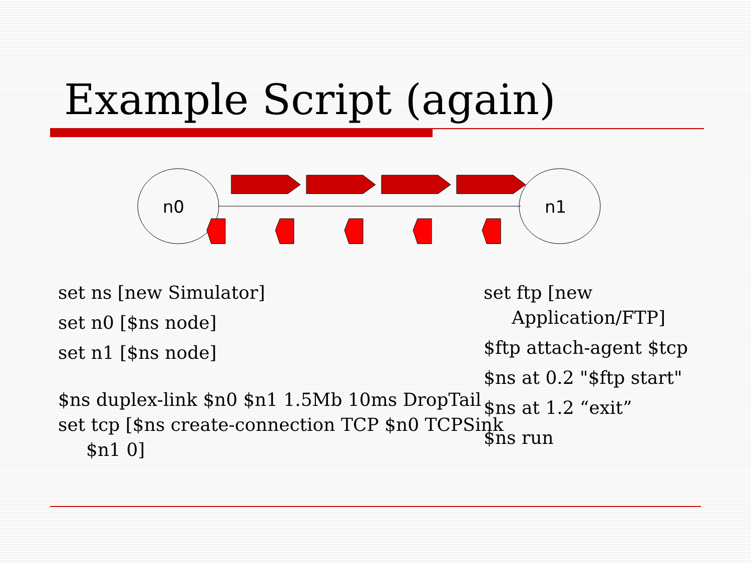Example Script (again)
n0
n1
set ns [new Simulator]
set n0 [$ns node]
set n1 [$ns node]
$ns duplex-link $n0 $n1 1.5Mb 10ms DropTail
set tcp [$ns create-connection TCP $n0 TCPSink $n1 0]
set ftp [new Application/FTP]
$ftp attach-agent $tcp
$ns at 0.2 "$ftp start"
$ns at 1.2 “exit”
$ns run